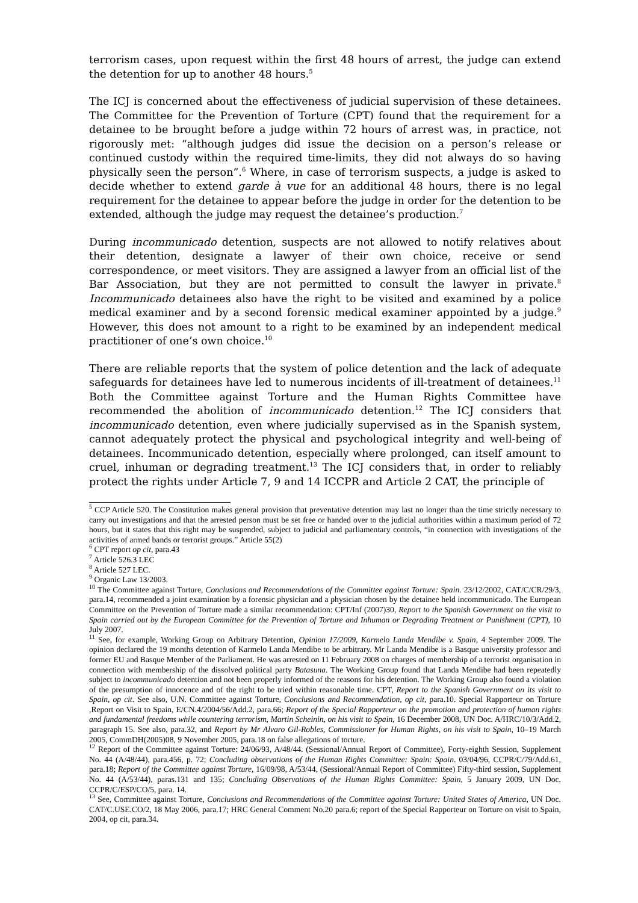terrorism cases, upon request within the first 48 hours of arrest, the judge can extend the detention for up to another 48 hours.<sup>5</sup>
The ICJ is concerned about the effectiveness of judicial supervision of these detainees. The Committee for the Prevention of Torture (CPT) found that the requirement for a detainee to be brought before a judge within 72 hours of arrest was, in practice, not rigorously met: “although judges did issue the decision on a person’s release or continued custody within the required time-limits, they did not always do so having physically seen the person”.<sup>6</sup> Where, in case of terrorism suspects, a judge is asked to decide whether to extend garde à vue for an additional 48 hours, there is no legal requirement for the detainee to appear before the judge in order for the detention to be extended, although the judge may request the detainee’s production.<sup>7</sup>
During incommunicado detention, suspects are not allowed to notify relatives about their detention, designate a lawyer of their own choice, receive or send correspondence, or meet visitors. They are assigned a lawyer from an official list of the Bar Association, but they are not permitted to consult the lawyer in private.<sup>8</sup> Incommunicado detainees also have the right to be visited and examined by a police medical examiner and by a second forensic medical examiner appointed by a judge.<sup>9</sup> However, this does not amount to a right to be examined by an independent medical practitioner of one’s own choice.<sup>10</sup>
There are reliable reports that the system of police detention and the lack of adequate safeguards for detainees have led to numerous incidents of ill-treatment of detainees.<sup>11</sup> Both the Committee against Torture and the Human Rights Committee have recommended the abolition of incommunicado detention.<sup>12</sup> The ICJ considers that incommunicado detention, even where judicially supervised as in the Spanish system, cannot adequately protect the physical and psychological integrity and well-being of detainees. Incommunicado detention, especially where prolonged, can itself amount to cruel, inhuman or degrading treatment.<sup>13</sup> The ICJ considers that, in order to reliably protect the rights under Article 7, 9 and 14 ICCPR and Article 2 CAT, the principle of
<sup>5</sup> CCP Article 520. The Constitution makes general provision that preventative detention may last no longer than the time strictly necessary to carry out investigations and that the arrested person must be set free or handed over to the judicial authorities within a maximum period of 72 hours, but it states that this right may be suspended, subject to judicial and parliamentary controls, “in connection with investigations of the activities of armed bands or terrorist groups.” Article 55(2)
<sup>6</sup> CPT report op cit, para.43
<sup>7</sup> Article 526.3 LEC
<sup>8</sup> Article 527 LEC.
<sup>9</sup> Organic Law 13/2003.
<sup>10</sup> The Committee against Torture, Conclusions and Recommendations of the Committee against Torture: Spain. 23/12/2002, CAT/C/CR/29/3, para.14, recommended a joint examination by a forensic physician and a physician chosen by the detainee held incommunicado. The European Committee on the Prevention of Torture made a similar recommendation: CPT/Inf (2007)30, Report to the Spanish Government on the visit to Spain carried out by the European Committee for the Prevention of Torture and Inhuman or Degrading Treatment or Punishment (CPT), 10 July 2007.
<sup>11</sup> See, for example, Working Group on Arbitrary Detention, Opinion 17/2009, Karmelo Landa Mendibe v. Spain, 4 September 2009. The opinion declared the 19 months detention of Karmelo Landa Mendibe to be arbitrary. Mr Landa Mendibe is a Basque university professor and former EU and Basque Member of the Parliament. He was arrested on 11 February 2008 on charges of membership of a terrorist organisation in connection with membership of the dissolved political party Batasuna. The Working Group found that Landa Mendibe had been repeatedly subject to incommunicado detention and not been properly informed of the reasons for his detention. The Working Group also found a violation of the presumption of innocence and of the right to be tried within reasonable time. CPT, Report to the Spanish Government on its visit to Spain, op cit. See also, U.N. Committee against Torture, Conclusions and Recommendation, op cit, para.10. Special Rapporteur on Torture ,Report on Visit to Spain, E/CN.4/2004/56/Add.2, para.66; Report of the Special Rapporteur on the promotion and protection of human rights and fundamental freedoms while countering terrorism, Martin Scheinin, on his visit to Spain, 16 December 2008, UN Doc. A/HRC/10/3/Add.2, paragraph 15. See also, para.32, and Report by Mr Alvaro Gil-Robles, Commissioner for Human Rights, on his visit to Spain, 10–19 March 2005, CommDH(2005)08, 9 November 2005, para.18 on false allegations of torture.
<sup>12</sup> Report of the Committee against Torture: 24/06/93, A/48/44. (Sessional/Annual Report of Committee), Forty-eighth Session, Supplement No. 44 (A/48/44), para.456, p. 72; Concluding observations of the Human Rights Committee: Spain: Spain. 03/04/96, CCPR/C/79/Add.61, para.18; Report of the Committee against Torture, 16/09/98, A/53/44, (Sessional/Annual Report of Committee) Fifty-third session, Supplement No. 44 (A/53/44), paras.131 and 135; Concluding Observations of the Human Rights Committee: Spain, 5 January 2009, UN Doc. CCPR/C/ESP/CO/5, para. 14.
<sup>13</sup> See, Committee against Torture, Conclusions and Recommendations of the Committee against Torture: United States of America, UN Doc. CAT/C.USE.CO/2, 18 May 2006, para.17; HRC General Comment No.20 para.6; report of the Special Rapporteur on Torture on visit to Spain, 2004, op cit, para.34.